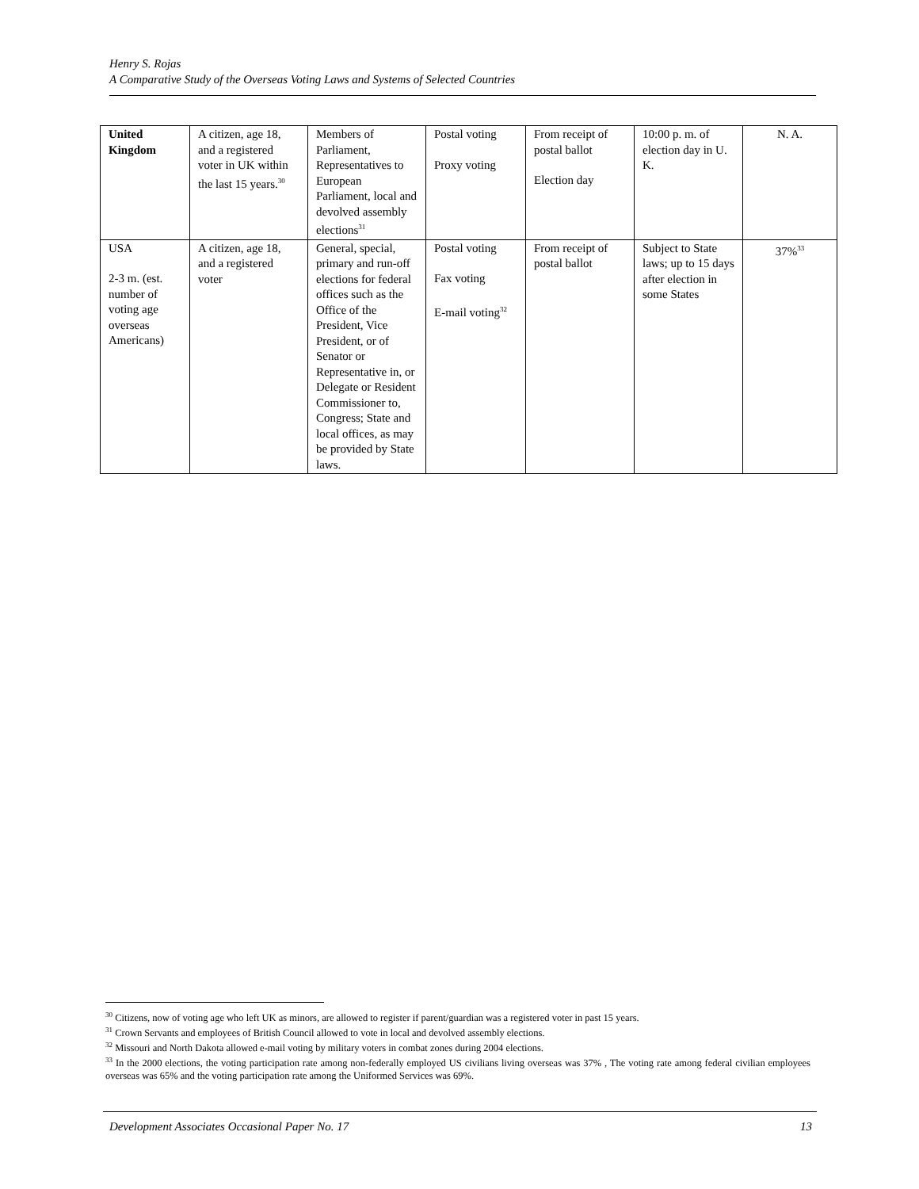Henry S. Rojas
A Comparative Study of the Overseas Voting Laws and Systems of Selected Countries
| United Kingdom | A citizen, age 18, and a registered voter in UK within the last 15 years.<sup>30</sup> | Members of Parliament, Representatives to European Parliament, local and devolved assembly elections<sup>31</sup> | Postal voting Proxy voting | From receipt of postal ballot Election day | 10:00 p. m. of election day in U. K. | N. A. |
| USA 2-3 m. (est. number of voting age overseas Americans) | A citizen, age 18, and a registered voter | General, special, primary and run-off elections for federal offices such as the Office of the President, Vice President, or of Senator or Representative in, or Delegate or Resident Commissioner to, Congress; State and local offices, as may be provided by State laws. | Postal voting Fax voting E-mail voting<sup>32</sup> | From receipt of postal ballot | Subject to State laws; up to 15 days after election in some States | 37%<sup>33</sup> |
<sup>30</sup> Citizens, now of voting age who left UK as minors, are allowed to register if parent/guardian was a registered voter in past 15 years.
<sup>31</sup> Crown Servants and employees of British Council allowed to vote in local and devolved assembly elections.
<sup>32</sup> Missouri and North Dakota allowed e-mail voting by military voters in combat zones during 2004 elections.
<sup>33</sup> In the 2000 elections, the voting participation rate among non-federally employed US civilians living overseas was 37% , The voting rate among federal civilian employees overseas was 65% and the voting participation rate among the Uniformed Services was 69%.
Development Associates Occasional Paper No. 17 13